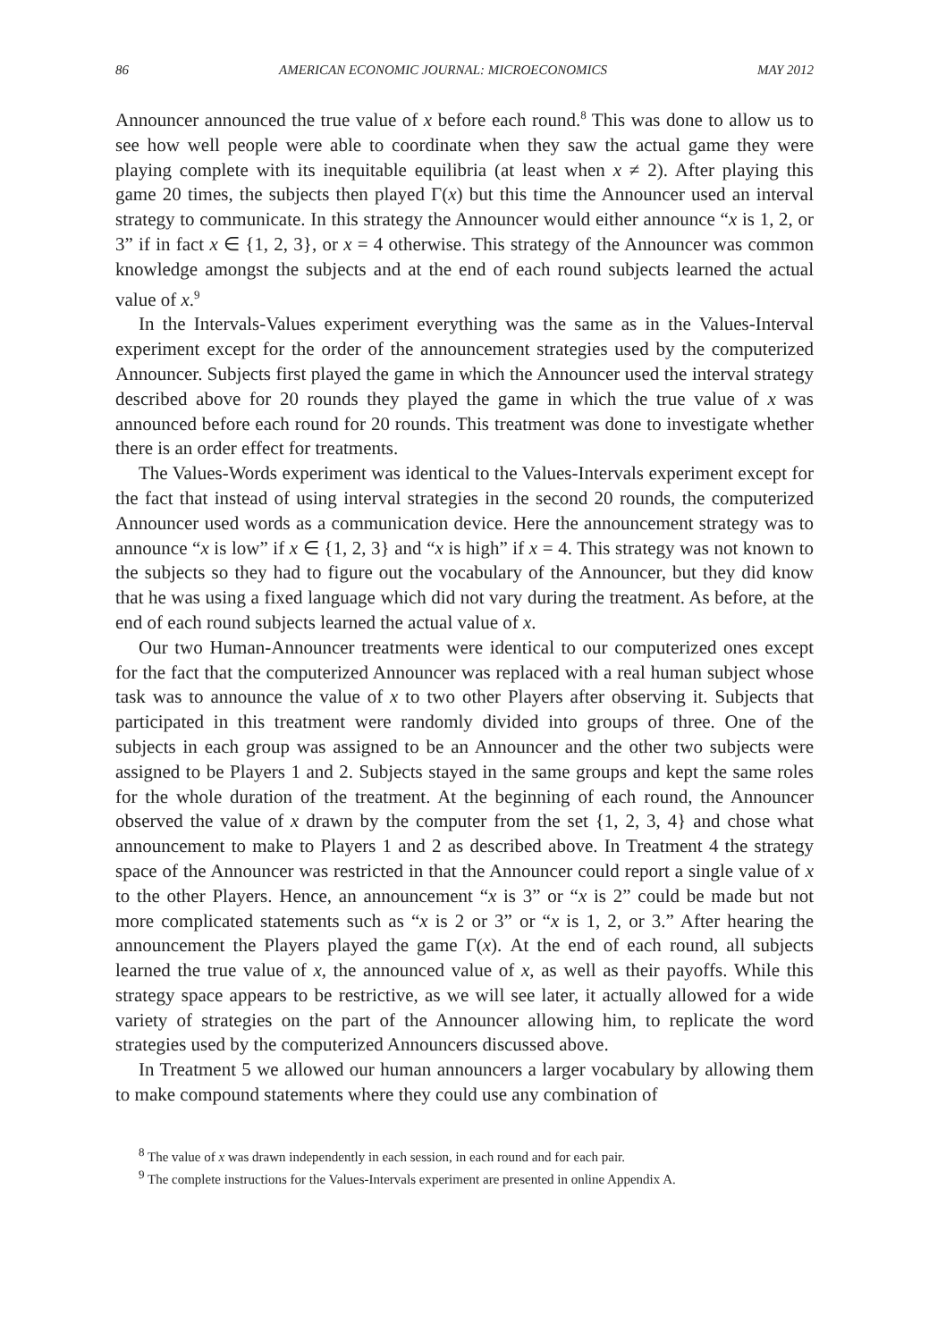86 AMERICAN ECONOMIC JOURNAL: MICROECONOMICS MAY 2012
Announcer announced the true value of x before each round.<sup>8</sup> This was done to allow us to see how well people were able to coordinate when they saw the actual game they were playing complete with its inequitable equilibria (at least when x ≠ 2). After playing this game 20 times, the subjects then played Γ(x) but this time the Announcer used an interval strategy to communicate. In this strategy the Announcer would either announce “x is 1, 2, or 3” if in fact x ∈ {1, 2, 3}, or x = 4 otherwise. This strategy of the Announcer was common knowledge amongst the subjects and at the end of each round subjects learned the actual value of x.<sup>9</sup>
In the Intervals-Values experiment everything was the same as in the Values-Interval experiment except for the order of the announcement strategies used by the computerized Announcer. Subjects first played the game in which the Announcer used the interval strategy described above for 20 rounds they played the game in which the true value of x was announced before each round for 20 rounds. This treatment was done to investigate whether there is an order effect for treatments.
The Values-Words experiment was identical to the Values-Intervals experiment except for the fact that instead of using interval strategies in the second 20 rounds, the computerized Announcer used words as a communication device. Here the announcement strategy was to announce “x is low” if x ∈ {1, 2, 3} and “x is high” if x = 4. This strategy was not known to the subjects so they had to figure out the vocabulary of the Announcer, but they did know that he was using a fixed language which did not vary during the treatment. As before, at the end of each round subjects learned the actual value of x.
Our two Human-Announcer treatments were identical to our computerized ones except for the fact that the computerized Announcer was replaced with a real human subject whose task was to announce the value of x to two other Players after observing it. Subjects that participated in this treatment were randomly divided into groups of three. One of the subjects in each group was assigned to be an Announcer and the other two subjects were assigned to be Players 1 and 2. Subjects stayed in the same groups and kept the same roles for the whole duration of the treatment. At the beginning of each round, the Announcer observed the value of x drawn by the computer from the set {1, 2, 3, 4} and chose what announcement to make to Players 1 and 2 as described above. In Treatment 4 the strategy space of the Announcer was restricted in that the Announcer could report a single value of x to the other Players. Hence, an announcement “x is 3” or “x is 2” could be made but not more complicated statements such as “x is 2 or 3” or “x is 1, 2, or 3.” After hearing the announcement the Players played the game Γ(x). At the end of each round, all subjects learned the true value of x, the announced value of x, as well as their payoffs. While this strategy space appears to be restrictive, as we will see later, it actually allowed for a wide variety of strategies on the part of the Announcer allowing him, to replicate the word strategies used by the computerized Announcers discussed above.
In Treatment 5 we allowed our human announcers a larger vocabulary by allowing them to make compound statements where they could use any combination of
<sup>8</sup> The value of x was drawn independently in each session, in each round and for each pair.
<sup>9</sup> The complete instructions for the Values-Intervals experiment are presented in online Appendix A.